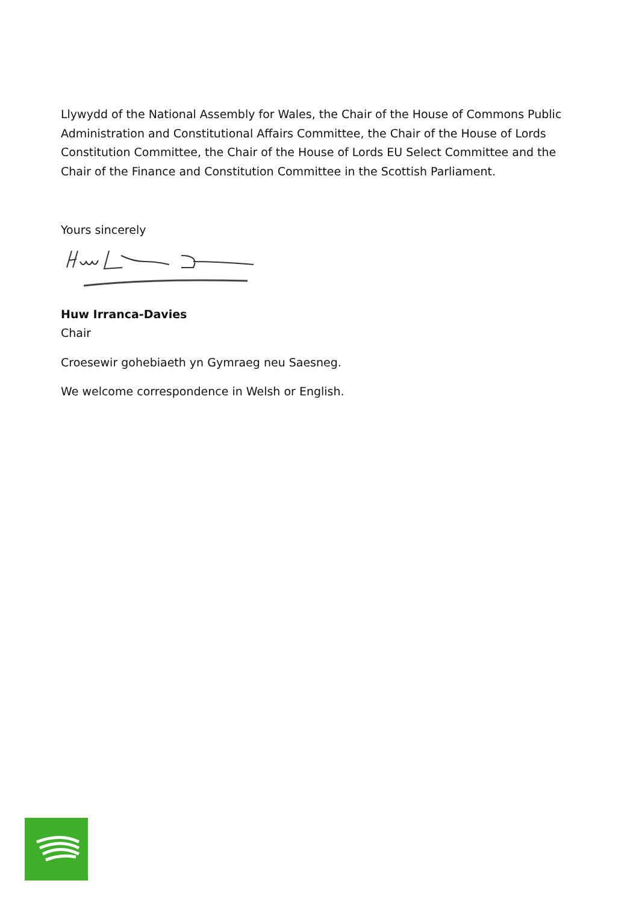Llywydd of the National Assembly for Wales, the Chair of the House of Commons Public Administration and Constitutional Affairs Committee, the Chair of the House of Lords Constitution Committee, the Chair of the House of Lords EU Select Committee and the Chair of the Finance and Constitution Committee in the Scottish Parliament.
Yours sincerely
Huw Irranca-Davies
Chair
Croesewir gohebiaeth yn Gymraeg neu Saesneg.
We welcome correspondence in Welsh or English.